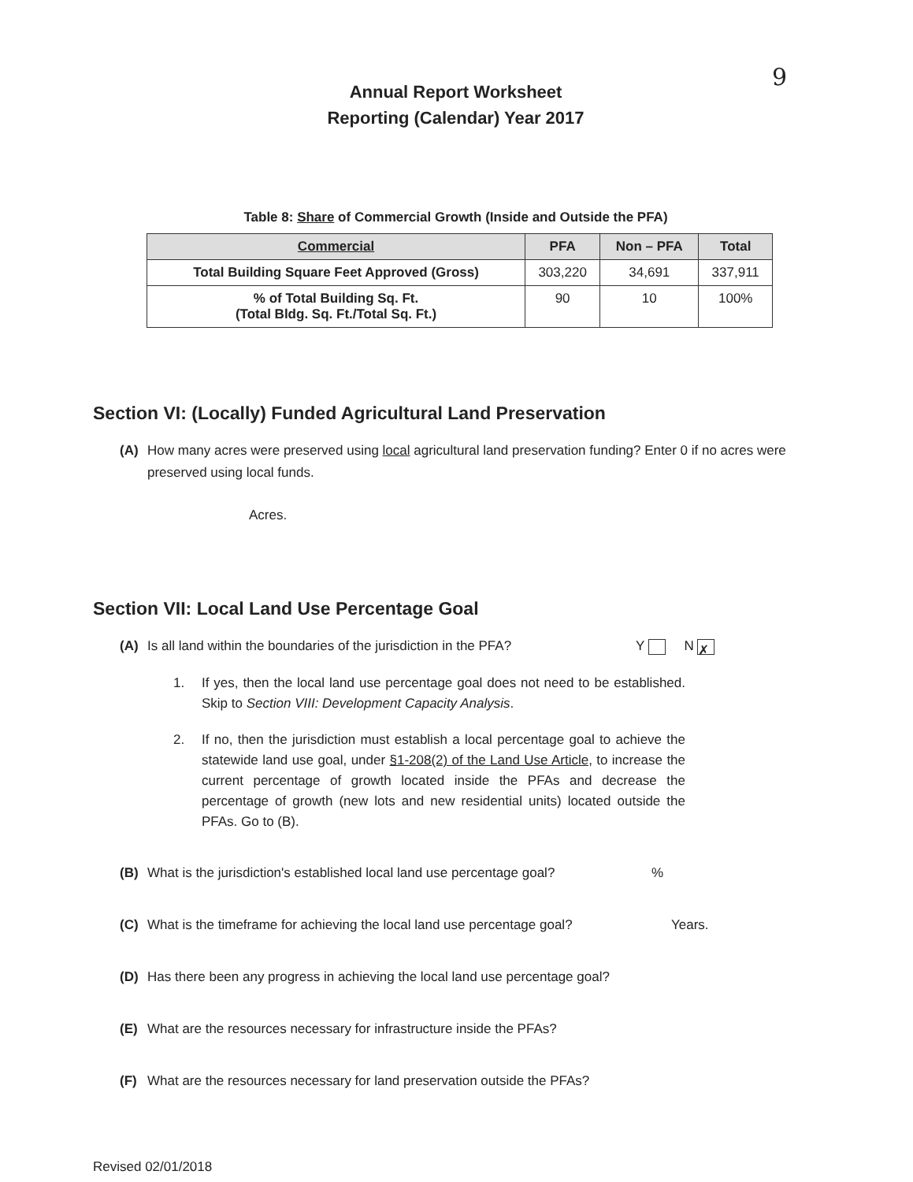9
Annual Report Worksheet
Reporting (Calendar) Year 2017
Table 8: Share of Commercial Growth (Inside and Outside the PFA)
| Commercial | PFA | Non – PFA | Total |
| --- | --- | --- | --- |
| Total Building Square Feet Approved (Gross) | 303,220 | 34,691 | 337,911 |
| % of Total Building Sq. Ft. (Total Bldg. Sq. Ft./Total Sq. Ft.) | 90 | 10 | 100% |
Section VI: (Locally) Funded Agricultural Land Preservation
(A) How many acres were preserved using local agricultural land preservation funding? Enter 0 if no acres were preserved using local funds.
Acres.
Section VII: Local Land Use Percentage Goal
(A) Is all land within the boundaries of the jurisdiction in the PFA?
Y N ✗
1. If yes, then the local land use percentage goal does not need to be established. Skip to Section VIII: Development Capacity Analysis.
2. If no, then the jurisdiction must establish a local percentage goal to achieve the statewide land use goal, under §1-208(2) of the Land Use Article, to increase the current percentage of growth located inside the PFAs and decrease the percentage of growth (new lots and new residential units) located outside the PFAs. Go to (B).
(B) What is the jurisdiction's established local land use percentage goal?
%
(C) What is the timeframe for achieving the local land use percentage goal?
Years.
(D) Has there been any progress in achieving the local land use percentage goal?
(E) What are the resources necessary for infrastructure inside the PFAs?
(F) What are the resources necessary for land preservation outside the PFAs?
Revised 02/01/2018